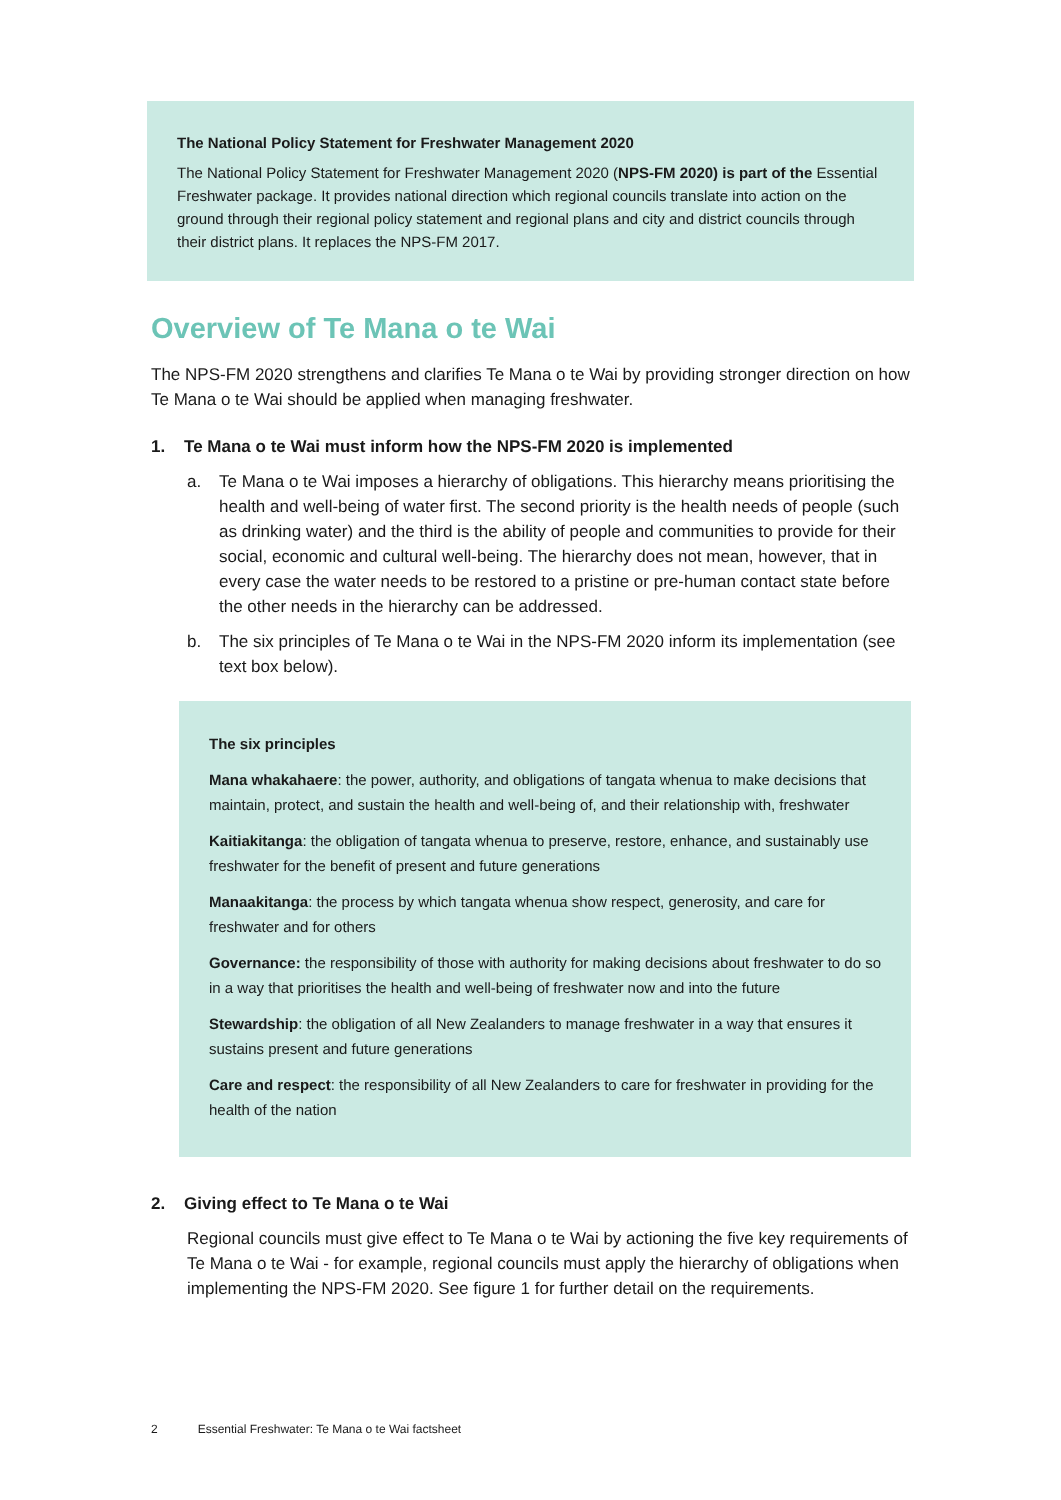The National Policy Statement for Freshwater Management 2020
The National Policy Statement for Freshwater Management 2020 (NPS-FM 2020) is part of the Essential Freshwater package. It provides national direction which regional councils translate into action on the ground through their regional policy statement and regional plans and city and district councils through their district plans. It replaces the NPS-FM 2017.
Overview of Te Mana o te Wai
The NPS-FM 2020 strengthens and clarifies Te Mana o te Wai by providing stronger direction on how Te Mana o te Wai should be applied when managing freshwater.
1. Te Mana o te Wai must inform how the NPS-FM 2020 is implemented
a. Te Mana o te Wai imposes a hierarchy of obligations. This hierarchy means prioritising the health and well-being of water first. The second priority is the health needs of people (such as drinking water) and the third is the ability of people and communities to provide for their social, economic and cultural well-being. The hierarchy does not mean, however, that in every case the water needs to be restored to a pristine or pre-human contact state before the other needs in the hierarchy can be addressed.
b. The six principles of Te Mana o te Wai in the NPS-FM 2020 inform its implementation (see text box below).
The six principles
Mana whakahaere: the power, authority, and obligations of tangata whenua to make decisions that maintain, protect, and sustain the health and well-being of, and their relationship with, freshwater
Kaitiakitanga: the obligation of tangata whenua to preserve, restore, enhance, and sustainably use freshwater for the benefit of present and future generations
Manaakitanga: the process by which tangata whenua show respect, generosity, and care for freshwater and for others
Governance: the responsibility of those with authority for making decisions about freshwater to do so in a way that prioritises the health and well-being of freshwater now and into the future
Stewardship: the obligation of all New Zealanders to manage freshwater in a way that ensures it sustains present and future generations
Care and respect: the responsibility of all New Zealanders to care for freshwater in providing for the health of the nation
2. Giving effect to Te Mana o te Wai
Regional councils must give effect to Te Mana o te Wai by actioning the five key requirements of Te Mana o te Wai - for example, regional councils must apply the hierarchy of obligations when implementing the NPS-FM 2020. See figure 1 for further detail on the requirements.
2 Essential Freshwater: Te Mana o te Wai factsheet